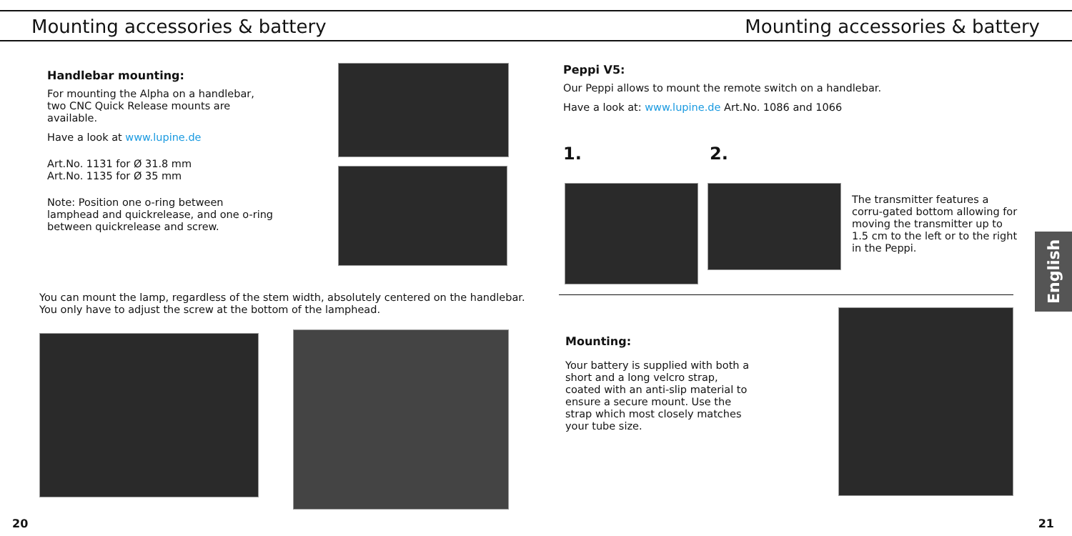Mounting accessories & battery Mounting accessories & battery
Handlebar mounting:
For mounting the Alpha on a handlebar, two CNC Quick Release mounts are available.
Have a look at www.lupine.de
Art.No. 1131 for Ø 31.8 mm
Art.No. 1135 for Ø 35 mm
Note: Position one o-ring between lamphead and quickrelease, and one o-ring between quickrelease and screw.
You can mount the lamp, regardless of the stem width, absolutely centered on the handlebar. You only have to adjust the screw at the bottom of the lamphead.
20
Peppi V5:
Our Peppi allows to mount the remote switch on a handlebar.
Have a look at: www.lupine.de Art.No. 1086 and 1066
1. 2.
The transmitter features a corru-gated bottom allowing for moving the transmitter up to 1.5 cm to the left or to the right in the Peppi.
Mounting:
Your battery is supplied with both a short and a long velcro strap, coated with an anti-slip material to ensure a secure mount. Use the strap which most closely matches your tube size.
21
English